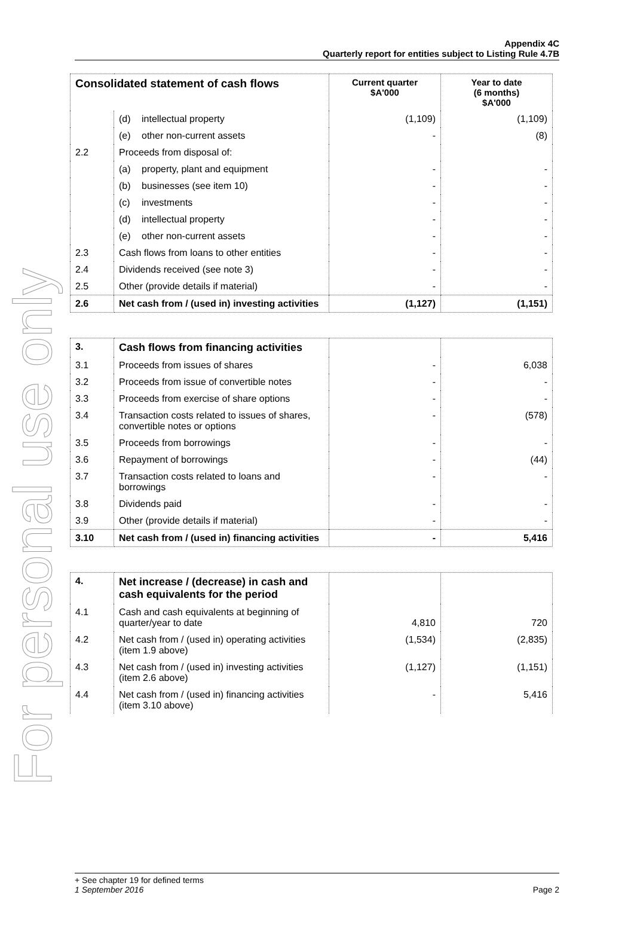For personal use only
Appendix 4C
Quarterly report for entities subject to Listing Rule 4.7B
| Consolidated statement of cash flows | | Current quarter $A'000 | Year to date (6 months) $A'000 |
| --- | --- | --- | --- |
| | (d) intellectual property | (1,109) | (1,109) |
| | (e) other non-current assets | - | (8) |
| 2.2 | Proceeds from disposal of: | | |
| | (a) property, plant and equipment | - | - |
| | (b) businesses (see item 10) | - | - |
| | (c) investments | - | - |
| | (d) intellectual property | - | - |
| | (e) other non-current assets | - | - |
| 2.3 | Cash flows from loans to other entities | - | - |
| 2.4 | Dividends received (see note 3) | - | - |
| 2.5 | Other (provide details if material) | - | - |
| 2.6 | Net cash from / (used in) investing activities | (1,127) | (1,151) |
| 3. | Cash flows from financing activities | | |
| 3.1 | Proceeds from issues of shares | - | 6,038 |
| 3.2 | Proceeds from issue of convertible notes | - | - |
| 3.3 | Proceeds from exercise of share options | - | - |
| 3.4 | Transaction costs related to issues of shares, convertible notes or options | - | (578) |
| 3.5 | Proceeds from borrowings | - | - |
| 3.6 | Repayment of borrowings | - | (44) |
| 3.7 | Transaction costs related to loans and borrowings | - | - |
| 3.8 | Dividends paid | - | - |
| 3.9 | Other (provide details if material) | - | - |
| 3.10 | Net cash from / (used in) financing activities | - | 5,416 |
| 4. | Net increase / (decrease) in cash and cash equivalents for the period | | |
| 4.1 | Cash and cash equivalents at beginning of quarter/year to date | 4,810 | 720 |
| 4.2 | Net cash from / (used in) operating activities (item 1.9 above) | (1,534) | (2,835) |
| 4.3 | Net cash from / (used in) investing activities (item 2.6 above) | (1,127) | (1,151) |
| 4.4 | Net cash from / (used in) financing activities (item 3.10 above) | - | 5,416 |
+ See chapter 19 for defined terms
1 September 2016 Page 2